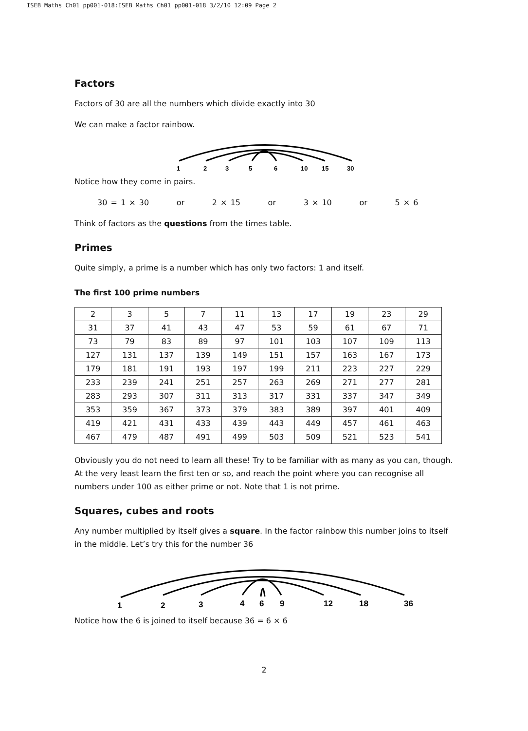ISEB Maths Ch01 pp001-018:ISEB Maths Ch01 pp001-018 3/2/10 12:09 Page 2
Factors
Factors of 30 are all the numbers which divide exactly into 30
We can make a factor rainbow.
1
2
3
5
6
10
15
30
Notice how they come in pairs.
30 = 1 × 30 or 2 × 15 or 3 × 10 or 5 × 6
Think of factors as the questions from the times table.
Primes
Quite simply, a prime is a number which has only two factors: 1 and itself.
The first 100 prime numbers
| 2 | 3 | 5 | 7 | 11 | 13 | 17 | 19 | 23 | 29 |
| 31 | 37 | 41 | 43 | 47 | 53 | 59 | 61 | 67 | 71 |
| 73 | 79 | 83 | 89 | 97 | 101 | 103 | 107 | 109 | 113 |
| 127 | 131 | 137 | 139 | 149 | 151 | 157 | 163 | 167 | 173 |
| 179 | 181 | 191 | 193 | 197 | 199 | 211 | 223 | 227 | 229 |
| 233 | 239 | 241 | 251 | 257 | 263 | 269 | 271 | 277 | 281 |
| 283 | 293 | 307 | 311 | 313 | 317 | 331 | 337 | 347 | 349 |
| 353 | 359 | 367 | 373 | 379 | 383 | 389 | 397 | 401 | 409 |
| 419 | 421 | 431 | 433 | 439 | 443 | 449 | 457 | 461 | 463 |
| 467 | 479 | 487 | 491 | 499 | 503 | 509 | 521 | 523 | 541 |
Obviously you do not need to learn all these! Try to be familiar with as many as you can, though. At the very least learn the first ten or so, and reach the point where you can recognise all numbers under 100 as either prime or not. Note that 1 is not prime.
Squares, cubes and roots
Any number multiplied by itself gives a square. In the factor rainbow this number joins to itself in the middle. Let’s try this for the number 36
1
2
3
4
6
9
12
18
36
Notice how the 6 is joined to itself because 36 = 6 × 6
2